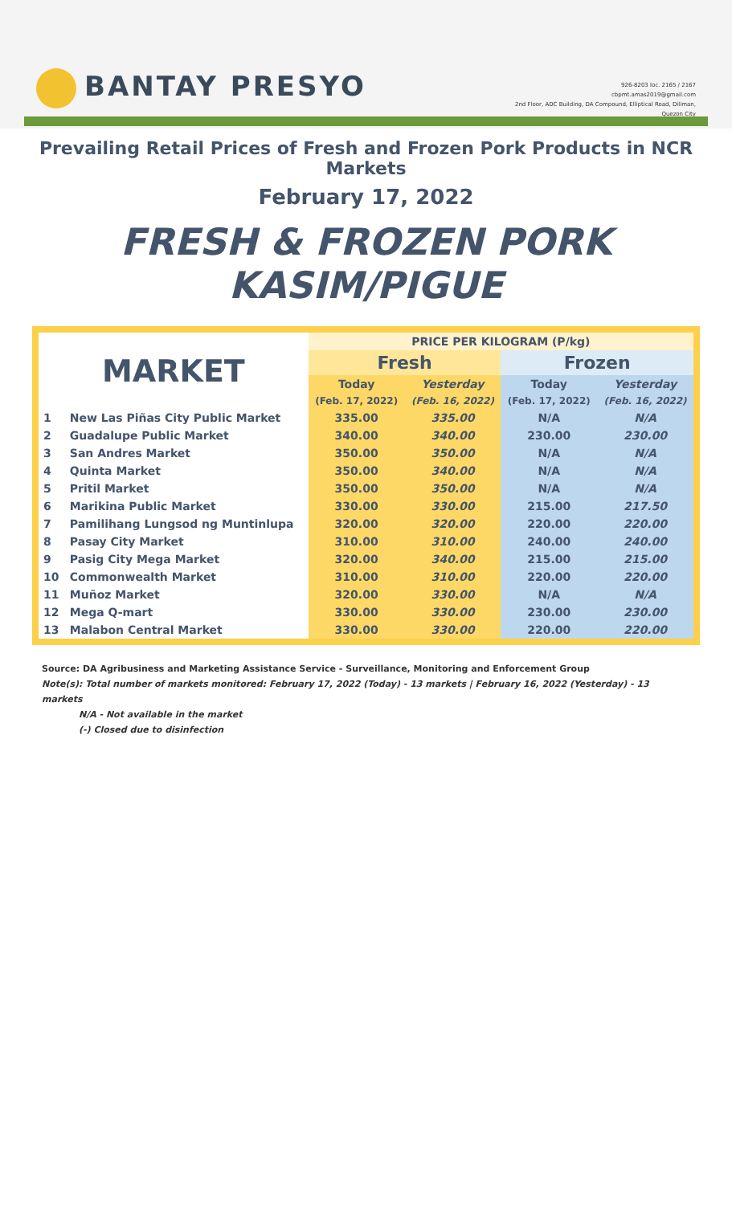BANTAY PRESYO
926-8203 loc. 2165 / 2167
cbpmt.amas2019@gmail.com
2nd Floor, ADC Building, DA Compound, Elliptical Road, Diliman,
Quezon City
Prevailing Retail Prices of Fresh and Frozen Pork Products in NCR Markets
February 17, 2022
FRESH & FROZEN PORK KASIM/PIGUE
| MARKET | | PRICE PER KILOGRAM (P/kg) | | | |
| --- | --- | --- | --- | --- | --- |
| | | Fresh | | Frozen | |
| | | Today | Yesterday | Today | Yesterday |
| | | (Feb. 17, 2022) | (Feb. 16, 2022) | (Feb. 17, 2022) | (Feb. 16, 2022) |
| 1 | New Las Piñas City Public Market | 335.00 | 335.00 | N/A | N/A |
| 2 | Guadalupe Public Market | 340.00 | 340.00 | 230.00 | 230.00 |
| 3 | San Andres Market | 350.00 | 350.00 | N/A | N/A |
| 4 | Quinta Market | 350.00 | 340.00 | N/A | N/A |
| 5 | Pritil Market | 350.00 | 350.00 | N/A | N/A |
| 6 | Marikina Public Market | 330.00 | 330.00 | 215.00 | 217.50 |
| 7 | Pamilihang Lungsod ng Muntinlupa | 320.00 | 320.00 | 220.00 | 220.00 |
| 8 | Pasay City Market | 310.00 | 310.00 | 240.00 | 240.00 |
| 9 | Pasig City Mega Market | 320.00 | 340.00 | 215.00 | 215.00 |
| 10 | Commonwealth Market | 310.00 | 310.00 | 220.00 | 220.00 |
| 11 | Muñoz Market | 320.00 | 330.00 | N/A | N/A |
| 12 | Mega Q-mart | 330.00 | 330.00 | 230.00 | 230.00 |
| 13 | Malabon Central Market | 330.00 | 330.00 | 220.00 | 220.00 |
Source: DA Agribusiness and Marketing Assistance Service - Surveillance, Monitoring and Enforcement Group
Note(s): Total number of markets monitored: February 17, 2022 (Today) - 13 markets | February 16, 2022 (Yesterday) - 13 markets
N/A - Not available in the market
(-) Closed due to disinfection